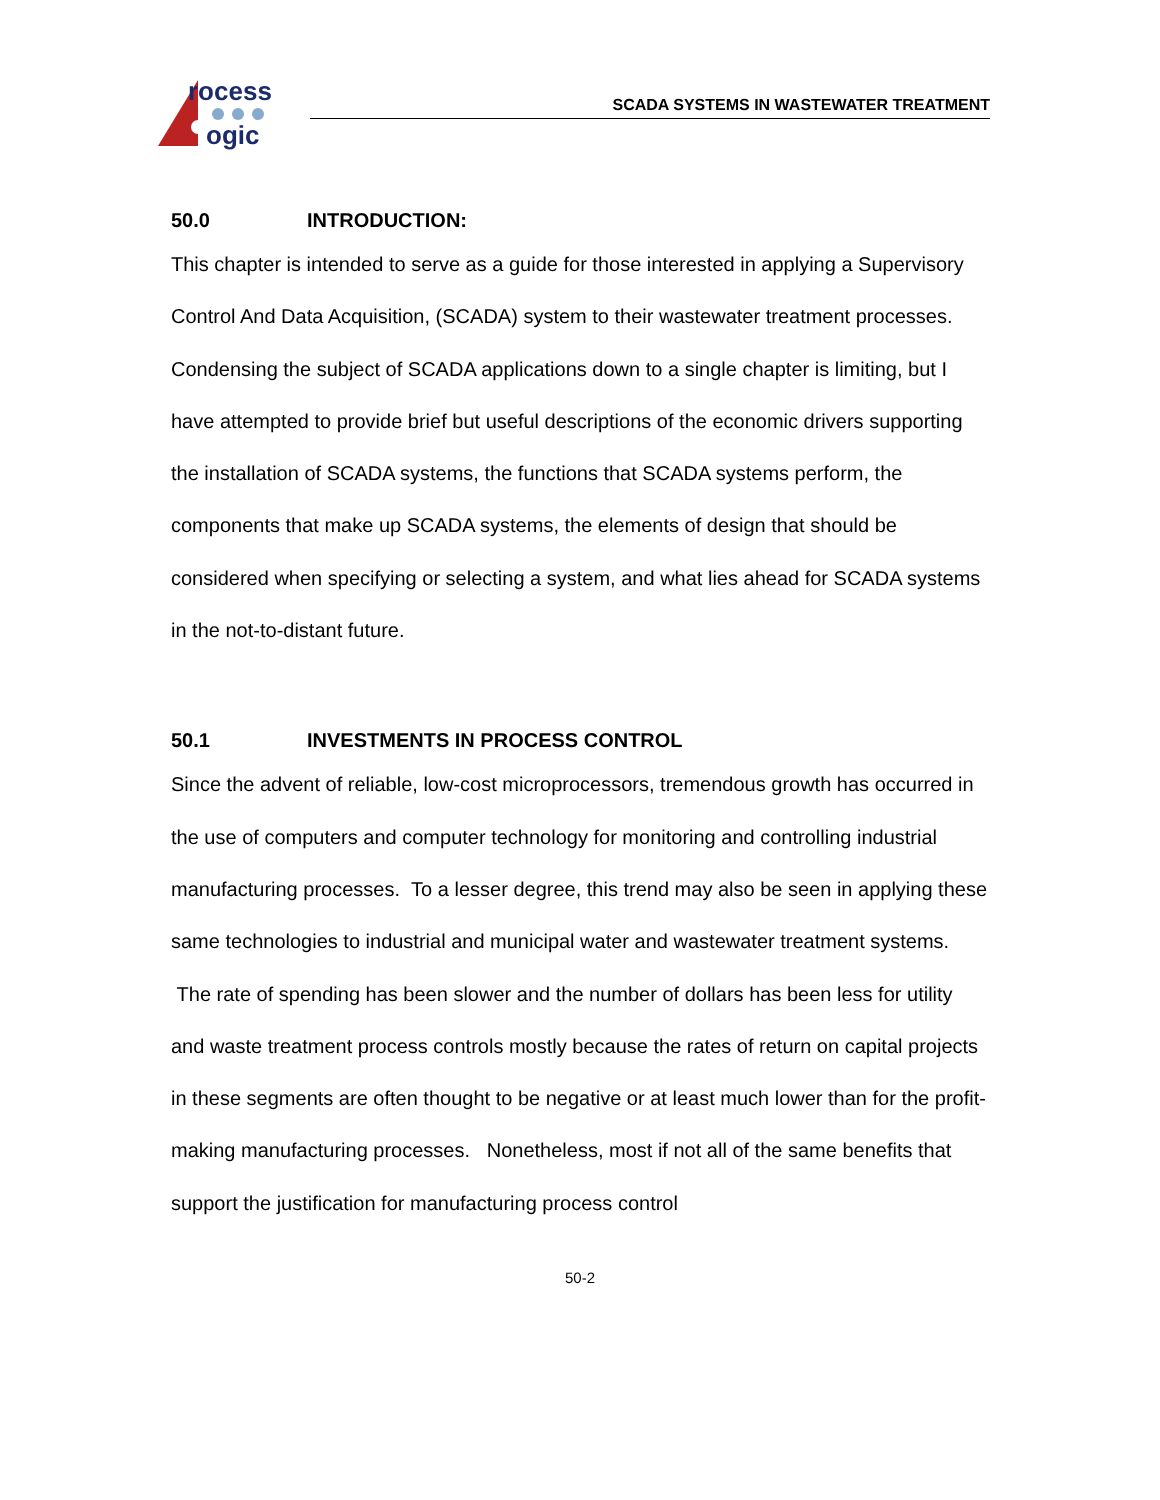rocess
ogic
SCADA SYSTEMS IN WASTEWATER TREATMENT
50.0 INTRODUCTION:
This chapter is intended to serve as a guide for those interested in applying a Supervisory Control And Data Acquisition, (SCADA) system to their wastewater treatment processes. Condensing the subject of SCADA applications down to a single chapter is limiting, but I have attempted to provide brief but useful descriptions of the economic drivers supporting the installation of SCADA systems, the functions that SCADA systems perform, the components that make up SCADA systems, the elements of design that should be considered when specifying or selecting a system, and what lies ahead for SCADA systems in the not-to-distant future.
50.1 INVESTMENTS IN PROCESS CONTROL
Since the advent of reliable, low-cost microprocessors, tremendous growth has occurred in the use of computers and computer technology for monitoring and controlling industrial manufacturing processes. To a lesser degree, this trend may also be seen in applying these same technologies to industrial and municipal water and wastewater treatment systems. The rate of spending has been slower and the number of dollars has been less for utility and waste treatment process controls mostly because the rates of return on capital projects in these segments are often thought to be negative or at least much lower than for the profit-making manufacturing processes. Nonetheless, most if not all of the same benefits that support the justification for manufacturing process control
50-2